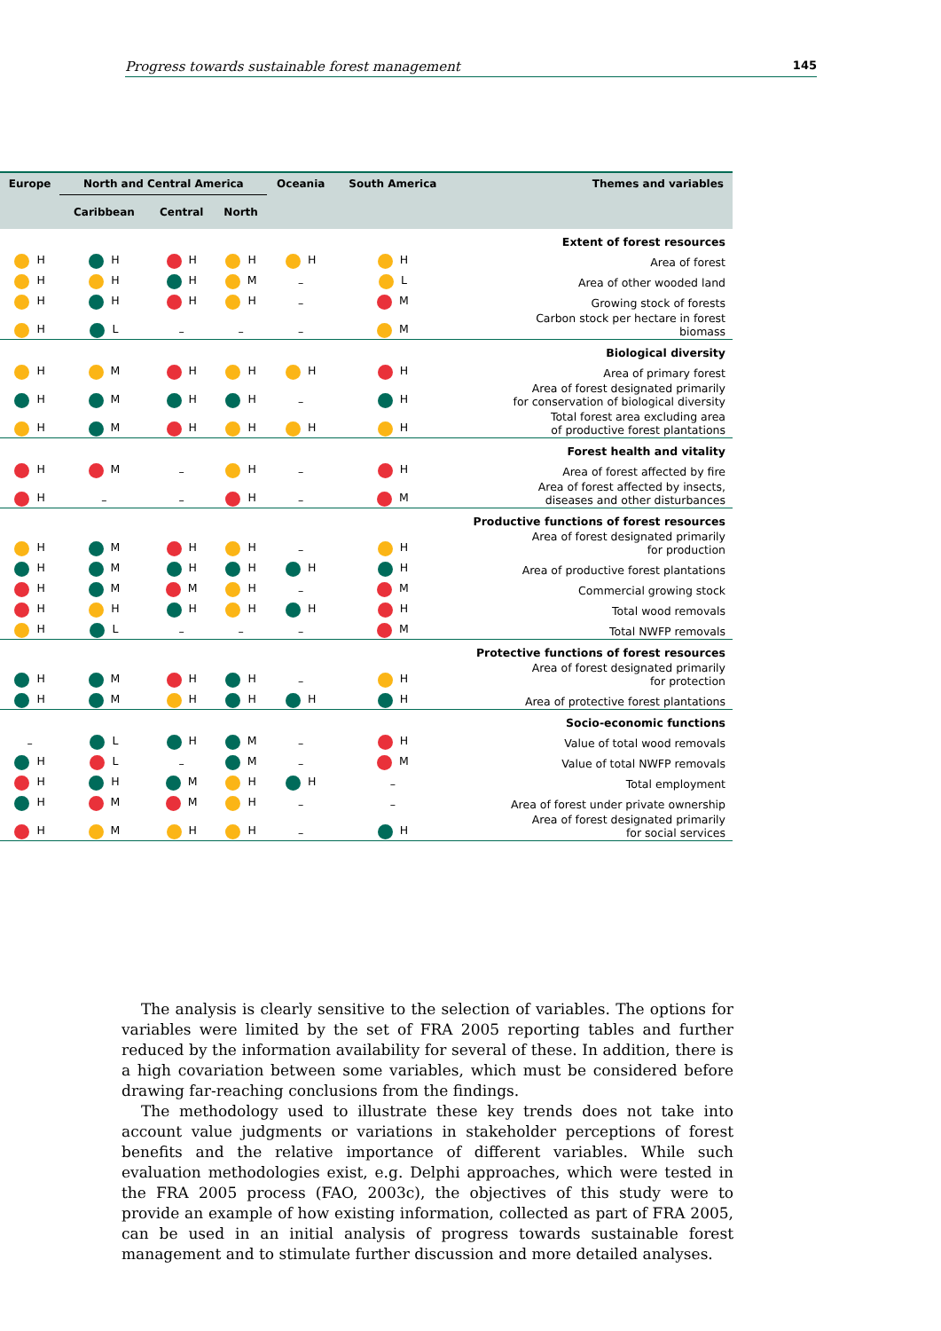Progress towards sustainable forest management 145
| Europe | North and Central America | | | Oceania | South America | Themes and variables |
| --- | --- | --- | --- | --- | --- | --- |
| | Caribbean | Central | North | | | |
| Extent of forest resources | | | | | | |
| H | H | H | H | H | H | Area of forest |
| H | H | H | M | – | L | Area of other wooded land |
| H | H | H | H | – | M | Growing stock of forests |
| H | L | – | – | – | M | Carbon stock per hectare in forest biomass |
| Biological diversity | | | | | | |
| H | M | H | H | H | H | Area of primary forest |
| H | M | H | H | – | H | Area of forest designated primarily for conservation of biological diversity |
| H | M | H | H | H | H | Total forest area excluding area of productive forest plantations |
| Forest health and vitality | | | | | | |
| H | M | – | H | – | H | Area of forest affected by fire |
| H | – | – | H | – | M | Area of forest affected by insects, diseases and other disturbances |
| Productive functions of forest resources | | | | | | |
| H | M | H | H | – | H | Area of forest designated primarily for production |
| H | M | H | H | H | H | Area of productive forest plantations |
| H | M | M | H | – | M | Commercial growing stock |
| H | H | H | H | H | H | Total wood removals |
| H | L | – | – | – | M | Total NWFP removals |
| Protective functions of forest resources | | | | | | |
| H | M | H | H | – | H | Area of forest designated primarily for protection |
| H | M | H | H | H | H | Area of protective forest plantations |
| Socio-economic functions | | | | | | |
| – | L | H | M | – | H | Value of total wood removals |
| H | L | – | M | – | M | Value of total NWFP removals |
| H | H | M | H | H | – | Total employment |
| H | M | M | H | – | – | Area of forest under private ownership |
| H | M | H | H | – | H | Area of forest designated primarily for social services |
The analysis is clearly sensitive to the selection of variables. The options for variables were limited by the set of FRA 2005 reporting tables and further reduced by the information availability for several of these. In addition, there is a high covariation between some variables, which must be considered before drawing far-reaching conclusions from the findings.
The methodology used to illustrate these key trends does not take into account value judgments or variations in stakeholder perceptions of forest benefits and the relative importance of different variables. While such evaluation methodologies exist, e.g. Delphi approaches, which were tested in the FRA 2005 process (FAO, 2003c), the objectives of this study were to provide an example of how existing information, collected as part of FRA 2005, can be used in an initial analysis of progress towards sustainable forest management and to stimulate further discussion and more detailed analyses.